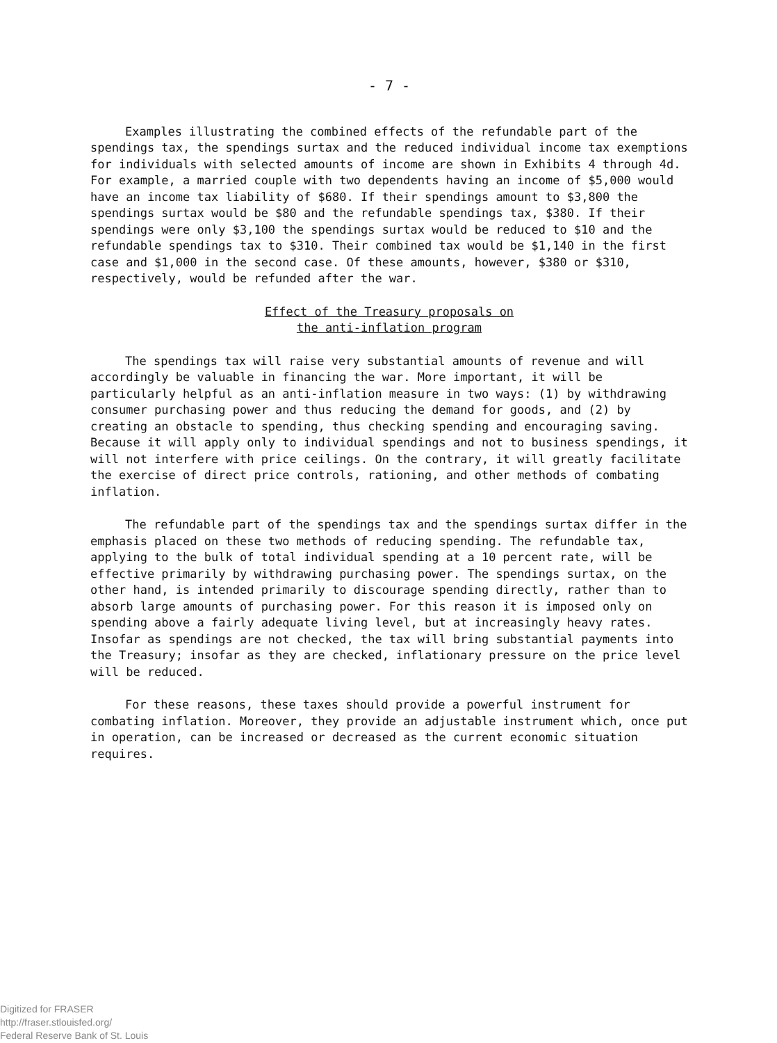- 7 -
Examples illustrating the combined effects of the refundable part of the spendings tax, the spendings surtax and the reduced individual income tax exemptions for individuals with selected amounts of income are shown in Exhibits 4 through 4d. For example, a married couple with two dependents having an income of $5,000 would have an income tax liability of $680. If their spendings amount to $3,800 the spendings surtax would be $80 and the refundable spendings tax, $380. If their spendings were only $3,100 the spendings surtax would be reduced to $10 and the refundable spendings tax to $310. Their combined tax would be $1,140 in the first case and $1,000 in the second case. Of these amounts, however, $380 or $310, respectively, would be refunded after the war.
Effect of the Treasury proposals on
the anti-inflation program
The spendings tax will raise very substantial amounts of revenue and will accordingly be valuable in financing the war. More important, it will be particularly helpful as an anti-inflation measure in two ways: (1) by withdrawing consumer purchasing power and thus reducing the demand for goods, and (2) by creating an obstacle to spending, thus checking spending and encouraging saving. Because it will apply only to individual spendings and not to business spendings, it will not interfere with price ceilings. On the contrary, it will greatly facilitate the exercise of direct price controls, rationing, and other methods of combating inflation.
The refundable part of the spendings tax and the spendings surtax differ in the emphasis placed on these two methods of reducing spending. The refundable tax, applying to the bulk of total individual spending at a 10 percent rate, will be effective primarily by withdrawing purchasing power. The spendings surtax, on the other hand, is intended primarily to discourage spending directly, rather than to absorb large amounts of purchasing power. For this reason it is imposed only on spending above a fairly adequate living level, but at increasingly heavy rates. Insofar as spendings are not checked, the tax will bring substantial payments into the Treasury; insofar as they are checked, inflationary pressure on the price level will be reduced.
For these reasons, these taxes should provide a powerful instrument for combating inflation. Moreover, they provide an adjustable instrument which, once put in operation, can be increased or decreased as the current economic situation requires.
Digitized for FRASER
http://fraser.stlouisfed.org/
Federal Reserve Bank of St. Louis